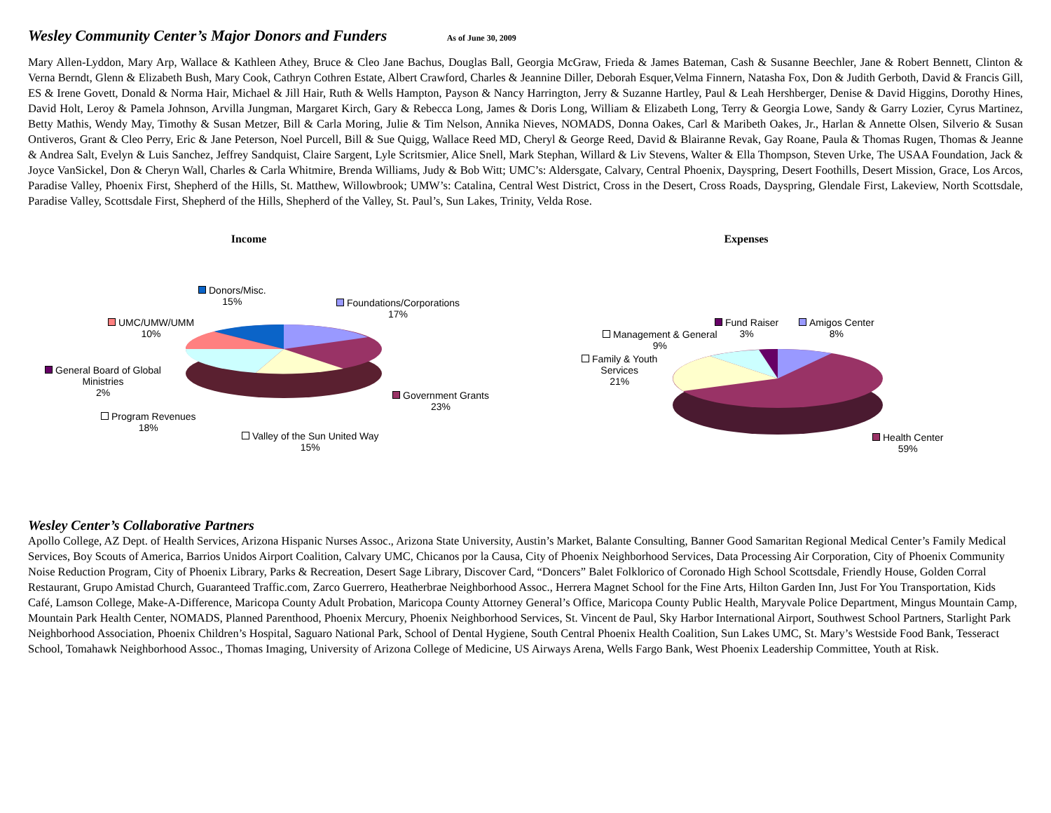Wesley Community Center’s Major Donors and Funders As of June 30, 2009
Mary Allen-Lyddon, Mary Arp, Wallace & Kathleen Athey, Bruce & Cleo Jane Bachus, Douglas Ball, Georgia McGraw, Frieda & James Bateman, Cash & Susanne Beechler, Jane & Robert Bennett, Clinton & Verna Berndt, Glenn & Elizabeth Bush, Mary Cook, Cathryn Cothren Estate, Albert Crawford, Charles & Jeannine Diller, Deborah Esquer,Velma Finnern, Natasha Fox, Don & Judith Gerboth, David & Francis Gill, ES & Irene Govett, Donald & Norma Hair, Michael & Jill Hair, Ruth & Wells Hampton, Payson & Nancy Harrington, Jerry & Suzanne Hartley, Paul & Leah Hershberger, Denise & David Higgins, Dorothy Hines, David Holt, Leroy & Pamela Johnson, Arvilla Jungman, Margaret Kirch, Gary & Rebecca Long, James & Doris Long, William & Elizabeth Long, Terry & Georgia Lowe, Sandy & Garry Lozier, Cyrus Martinez, Betty Mathis, Wendy May, Timothy & Susan Metzer, Bill & Carla Moring, Julie & Tim Nelson, Annika Nieves, NOMADS, Donna Oakes, Carl & Maribeth Oakes, Jr., Harlan & Annette Olsen, Silverio & Susan Ontiveros, Grant & Cleo Perry, Eric & Jane Peterson, Noel Purcell, Bill & Sue Quigg, Wallace Reed MD, Cheryl & George Reed, David & Blairanne Revak, Gay Roane, Paula & Thomas Rugen, Thomas & Jeanne & Andrea Salt, Evelyn & Luis Sanchez, Jeffrey Sandquist, Claire Sargent, Lyle Scritsmier, Alice Snell, Mark Stephan, Willard & Liv Stevens, Walter & Ella Thompson, Steven Urke, The USAA Foundation, Jack & Joyce VanSickel, Don & Cheryn Wall, Charles & Carla Whitmire, Brenda Williams, Judy & Bob Witt; UMC’s: Aldersgate, Calvary, Central Phoenix, Dayspring, Desert Foothills, Desert Mission, Grace, Los Arcos, Paradise Valley, Phoenix First, Shepherd of the Hills, St. Matthew, Willowbrook; UMW’s: Catalina, Central West District, Cross in the Desert, Cross Roads, Dayspring, Glendale First, Lakeview, North Scottsdale, Paradise Valley, Scottsdale First, Shepherd of the Hills, Shepherd of the Valley, St. Paul’s, Sun Lakes, Trinity, Velda Rose.
Income
Donors/Misc.
15%
Foundations/Corporations
17%
UMC/UMW/UMM
10%
General Board of Global
Ministries
2%
Government Grants
23%
Program Revenues
18%
Valley of the Sun United Way
15%
Expenses
Fund Raiser
3%
Amigos Center
8%
Management & General
9%
Family & Youth
Services
21%
Health Center
59%
Wesley Center’s Collaborative Partners
Apollo College, AZ Dept. of Health Services, Arizona Hispanic Nurses Assoc., Arizona State University, Austin’s Market, Balante Consulting, Banner Good Samaritan Regional Medical Center’s Family Medical Services, Boy Scouts of America, Barrios Unidos Airport Coalition, Calvary UMC, Chicanos por la Causa, City of Phoenix Neighborhood Services, Data Processing Air Corporation, City of Phoenix Community Noise Reduction Program, City of Phoenix Library, Parks & Recreation, Desert Sage Library, Discover Card, “Doncers” Balet Folklorico of Coronado High School Scottsdale, Friendly House, Golden Corral Restaurant, Grupo Amistad Church, Guaranteed Traffic.com, Zarco Guerrero, Heatherbrae Neighborhood Assoc., Herrera Magnet School for the Fine Arts, Hilton Garden Inn, Just For You Transportation, Kids Café, Lamson College, Make-A-Difference, Maricopa County Adult Probation, Maricopa County Attorney General’s Office, Maricopa County Public Health, Maryvale Police Department, Mingus Mountain Camp, Mountain Park Health Center, NOMADS, Planned Parenthood, Phoenix Mercury, Phoenix Neighborhood Services, St. Vincent de Paul, Sky Harbor International Airport, Southwest School Partners, Starlight Park Neighborhood Association, Phoenix Children’s Hospital, Saguaro National Park, School of Dental Hygiene, South Central Phoenix Health Coalition, Sun Lakes UMC, St. Mary’s Westside Food Bank, Tesseract School, Tomahawk Neighborhood Assoc., Thomas Imaging, University of Arizona College of Medicine, US Airways Arena, Wells Fargo Bank, West Phoenix Leadership Committee, Youth at Risk.